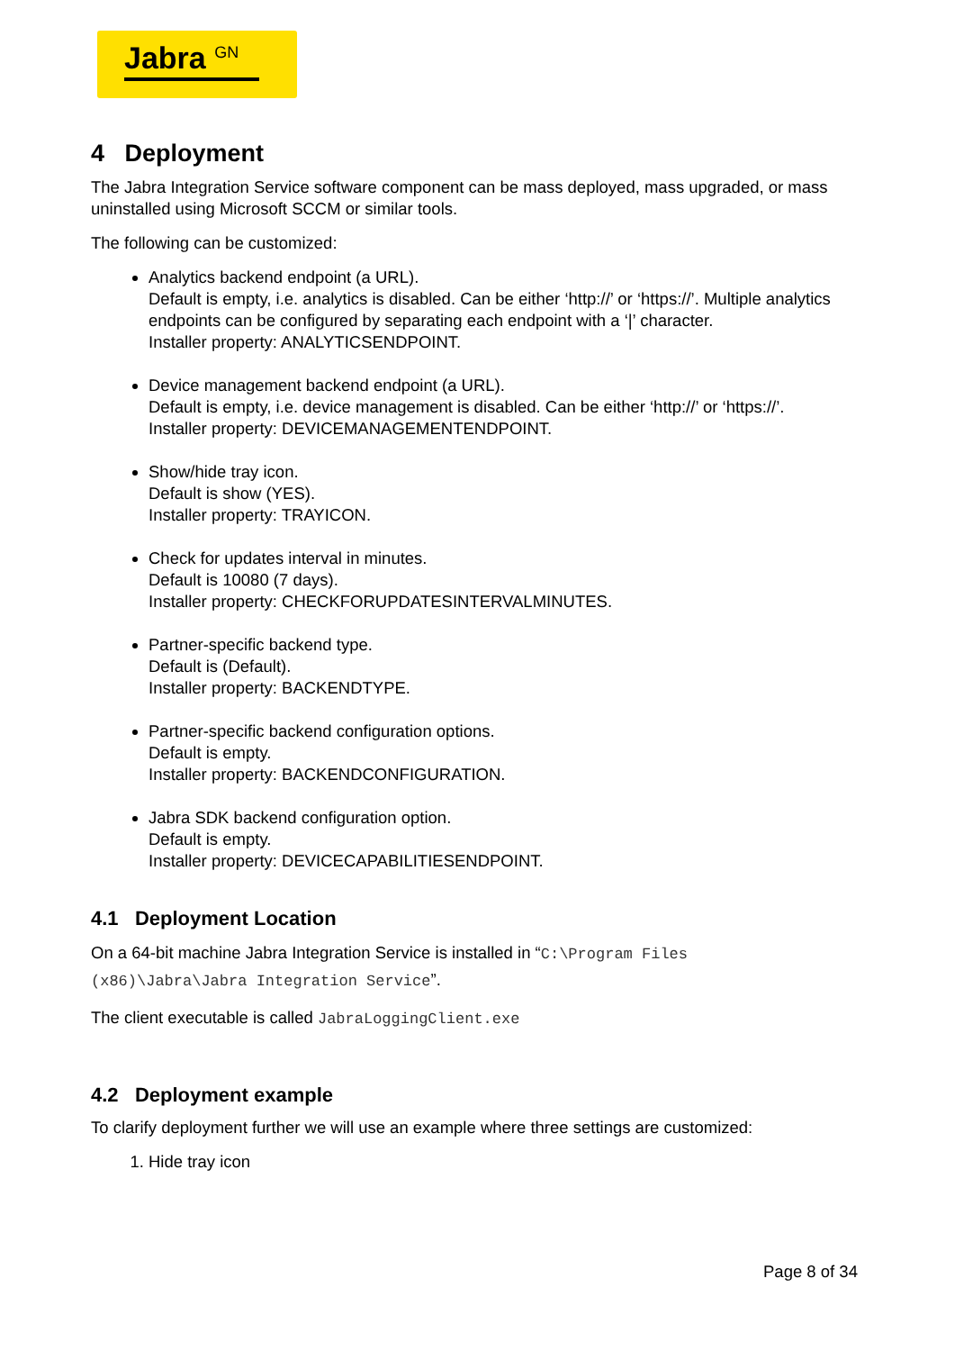Jabra <sup>GN</sup>
4 Deployment
The Jabra Integration Service software component can be mass deployed, mass upgraded, or mass uninstalled using Microsoft SCCM or similar tools.
The following can be customized:
Analytics backend endpoint (a URL).
Default is empty, i.e. analytics is disabled. Can be either ‘http://’ or ‘https://’. Multiple analytics endpoints can be configured by separating each endpoint with a ‘|’ character.
Installer property: ANALYTICSENDPOINT.
Device management backend endpoint (a URL).
Default is empty, i.e. device management is disabled. Can be either ‘http://’ or ‘https://’.
Installer property: DEVICEMANAGEMENTENDPOINT.
Show/hide tray icon.
Default is show (YES).
Installer property: TRAYICON.
Check for updates interval in minutes.
Default is 10080 (7 days).
Installer property: CHECKFORUPDATESINTERVALMINUTES.
Partner-specific backend type.
Default is (Default).
Installer property: BACKENDTYPE.
Partner-specific backend configuration options.
Default is empty.
Installer property: BACKENDCONFIGURATION.
Jabra SDK backend configuration option.
Default is empty.
Installer property: DEVICECAPABILITIESENDPOINT.
4.1 Deployment Location
On a 64-bit machine Jabra Integration Service is installed in “C:\Program Files (x86)\Jabra\Jabra Integration Service”.
The client executable is called JabraLoggingClient.exe
4.2 Deployment example
To clarify deployment further we will use an example where three settings are customized:
1. Hide tray icon
Page 8 of 34